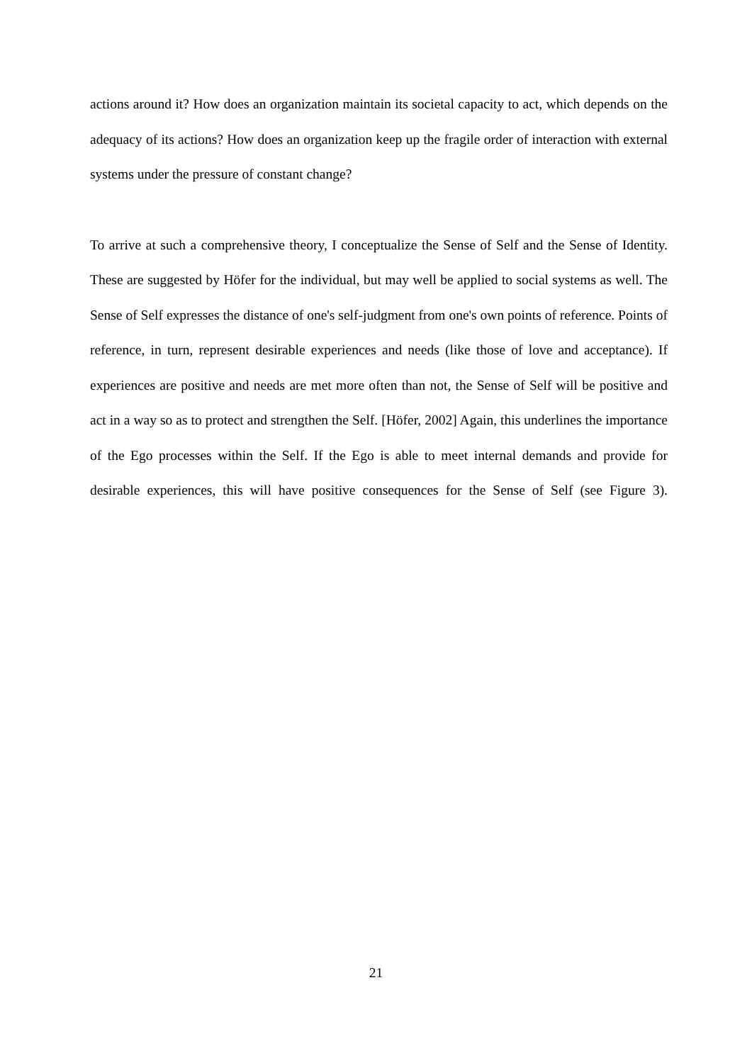actions around it? How does an organization maintain its societal capacity to act, which depends on the adequacy of its actions? How does an organization keep up the fragile order of interaction with external systems under the pressure of constant change?
To arrive at such a comprehensive theory, I conceptualize the Sense of Self and the Sense of Identity. These are suggested by Höfer for the individual, but may well be applied to social systems as well. The Sense of Self expresses the distance of one's self-judgment from one's own points of reference. Points of reference, in turn, represent desirable experiences and needs (like those of love and acceptance). If experiences are positive and needs are met more often than not, the Sense of Self will be positive and act in a way so as to protect and strengthen the Self. [Höfer, 2002] Again, this underlines the importance of the Ego processes within the Self. If the Ego is able to meet internal demands and provide for desirable experiences, this will have positive consequences for the Sense of Self (see Figure 3).
21